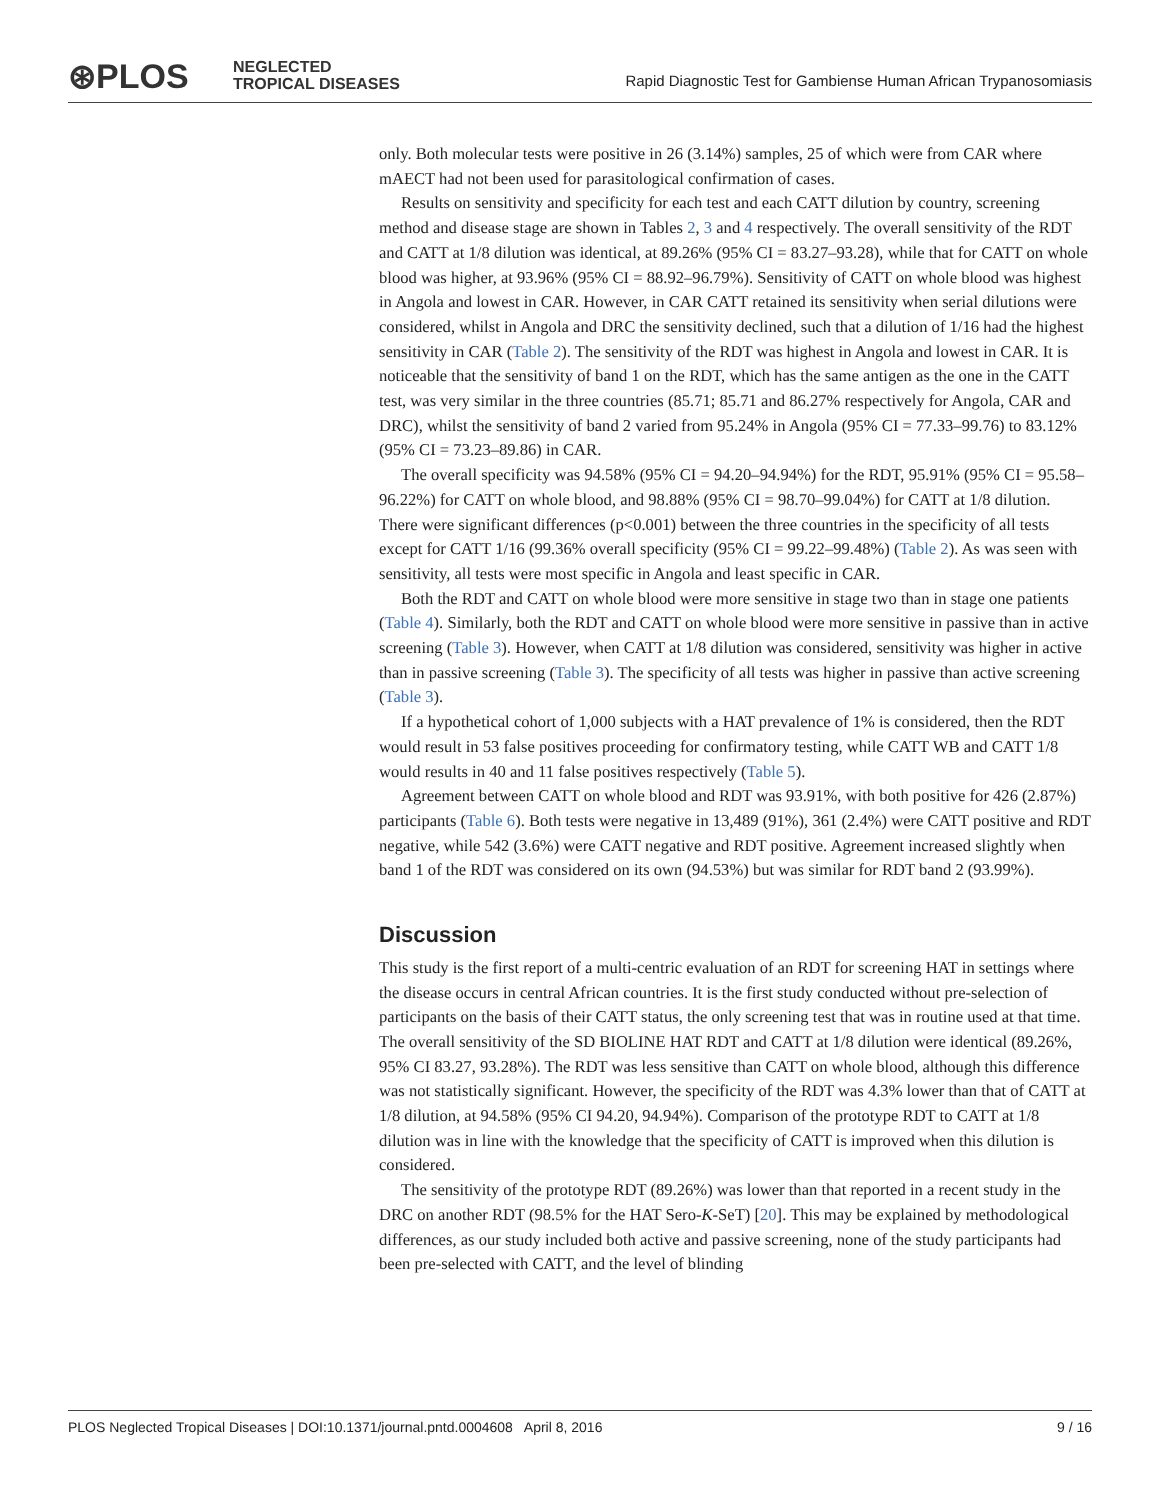⊛PLOS
NEGLECTED
TROPICAL DISEASES
Rapid Diagnostic Test for Gambiense Human African Trypanosomiasis
only. Both molecular tests were positive in 26 (3.14%) samples, 25 of which were from CAR where mAECT had not been used for parasitological confirmation of cases.
Results on sensitivity and specificity for each test and each CATT dilution by country, screening method and disease stage are shown in Tables 2, 3 and 4 respectively. The overall sensitivity of the RDT and CATT at 1/8 dilution was identical, at 89.26% (95% CI = 83.27–93.28), while that for CATT on whole blood was higher, at 93.96% (95% CI = 88.92–96.79%). Sensitivity of CATT on whole blood was highest in Angola and lowest in CAR. However, in CAR CATT retained its sensitivity when serial dilutions were considered, whilst in Angola and DRC the sensitivity declined, such that a dilution of 1/16 had the highest sensitivity in CAR (Table 2). The sensitivity of the RDT was highest in Angola and lowest in CAR. It is noticeable that the sensitivity of band 1 on the RDT, which has the same antigen as the one in the CATT test, was very similar in the three countries (85.71; 85.71 and 86.27% respectively for Angola, CAR and DRC), whilst the sensitivity of band 2 varied from 95.24% in Angola (95% CI = 77.33–99.76) to 83.12% (95% CI = 73.23–89.86) in CAR.
The overall specificity was 94.58% (95% CI = 94.20–94.94%) for the RDT, 95.91% (95% CI = 95.58–96.22%) for CATT on whole blood, and 98.88% (95% CI = 98.70–99.04%) for CATT at 1/8 dilution. There were significant differences (p<0.001) between the three countries in the specificity of all tests except for CATT 1/16 (99.36% overall specificity (95% CI = 99.22–99.48%) (Table 2). As was seen with sensitivity, all tests were most specific in Angola and least specific in CAR.
Both the RDT and CATT on whole blood were more sensitive in stage two than in stage one patients (Table 4). Similarly, both the RDT and CATT on whole blood were more sensitive in passive than in active screening (Table 3). However, when CATT at 1/8 dilution was considered, sensitivity was higher in active than in passive screening (Table 3). The specificity of all tests was higher in passive than active screening (Table 3).
If a hypothetical cohort of 1,000 subjects with a HAT prevalence of 1% is considered, then the RDT would result in 53 false positives proceeding for confirmatory testing, while CATT WB and CATT 1/8 would results in 40 and 11 false positives respectively (Table 5).
Agreement between CATT on whole blood and RDT was 93.91%, with both positive for 426 (2.87%) participants (Table 6). Both tests were negative in 13,489 (91%), 361 (2.4%) were CATT positive and RDT negative, while 542 (3.6%) were CATT negative and RDT positive. Agreement increased slightly when band 1 of the RDT was considered on its own (94.53%) but was similar for RDT band 2 (93.99%).
Discussion
This study is the first report of a multi-centric evaluation of an RDT for screening HAT in settings where the disease occurs in central African countries. It is the first study conducted without pre-selection of participants on the basis of their CATT status, the only screening test that was in routine used at that time. The overall sensitivity of the SD BIOLINE HAT RDT and CATT at 1/8 dilution were identical (89.26%, 95% CI 83.27, 93.28%). The RDT was less sensitive than CATT on whole blood, although this difference was not statistically significant. However, the specificity of the RDT was 4.3% lower than that of CATT at 1/8 dilution, at 94.58% (95% CI 94.20, 94.94%). Comparison of the prototype RDT to CATT at 1/8 dilution was in line with the knowledge that the specificity of CATT is improved when this dilution is considered.
The sensitivity of the prototype RDT (89.26%) was lower than that reported in a recent study in the DRC on another RDT (98.5% for the HAT Sero-K-SeT) [20]. This may be explained by methodological differences, as our study included both active and passive screening, none of the study participants had been pre-selected with CATT, and the level of blinding
PLOS Neglected Tropical Diseases | DOI:10.1371/journal.pntd.0004608 April 8, 2016 9 / 16